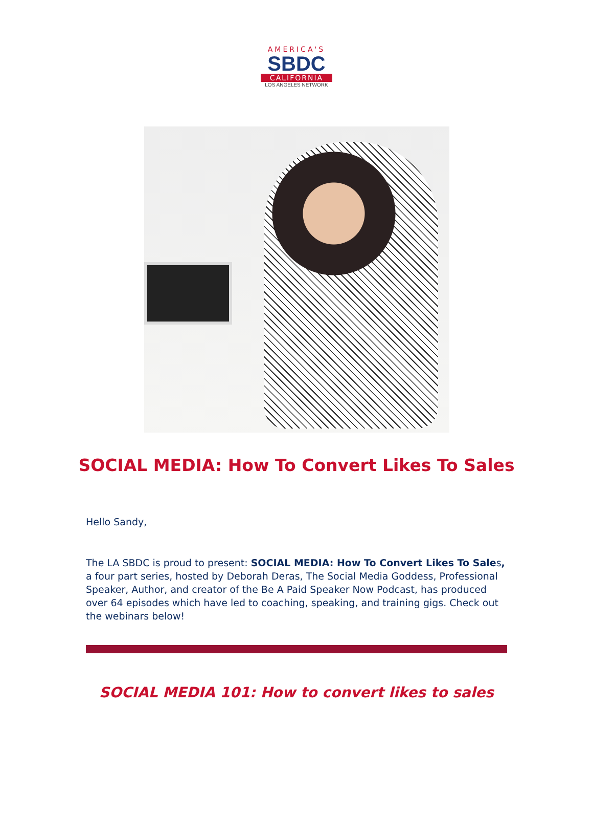AMERICA'S
SBDC
CALIFORNIA
LOS ANGELES NETWORK
SOCIAL MEDIA: How To Convert Likes To Sales
Hello Sandy,
The LA SBDC is proud to present: SOCIAL MEDIA: How To Convert Likes To Sales, a four part series, hosted by Deborah Deras, The Social Media Goddess, Professional Speaker, Author, and creator of the Be A Paid Speaker Now Podcast, has produced over 64 episodes which have led to coaching, speaking, and training gigs. Check out the webinars below!
SOCIAL MEDIA 101: How to convert likes to sales